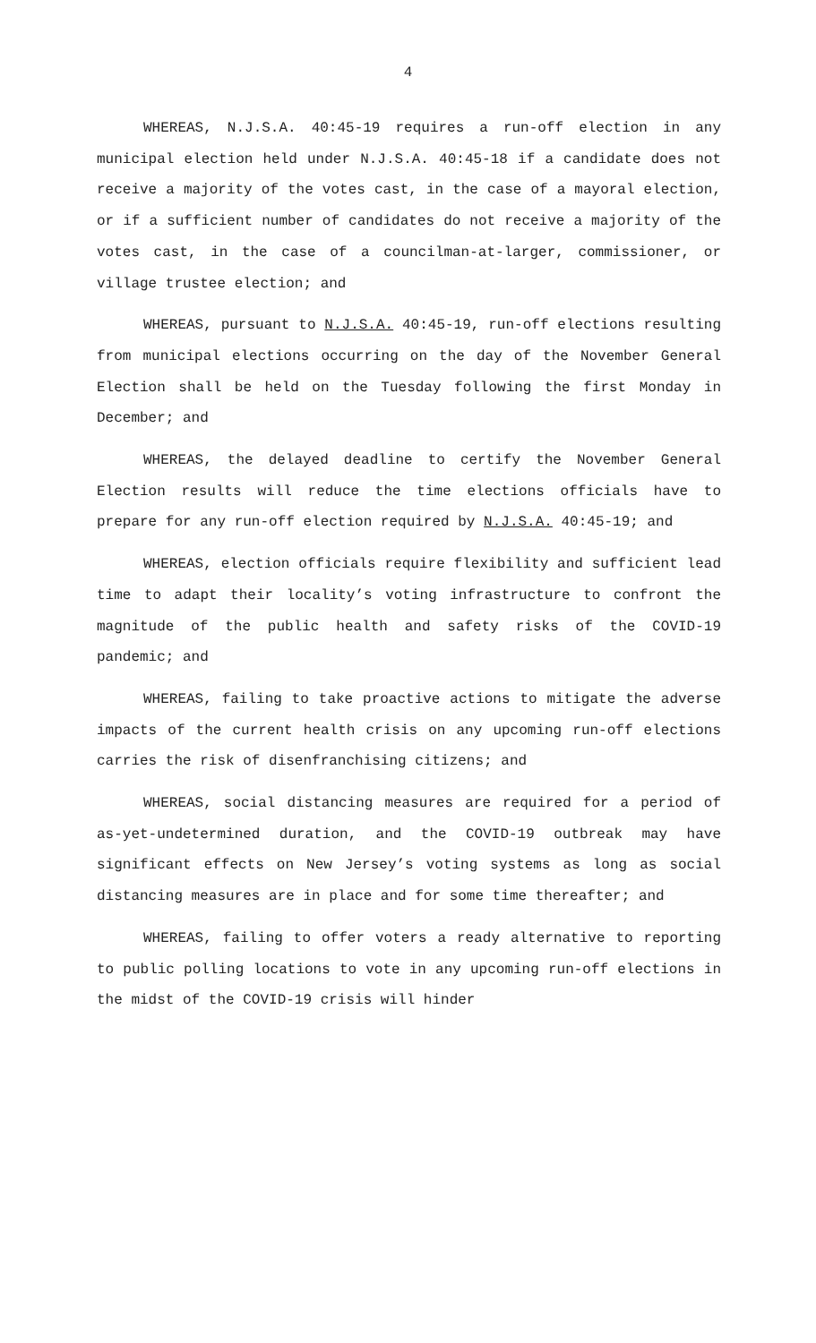4
WHEREAS, N.J.S.A. 40:45-19 requires a run-off election in any municipal election held under N.J.S.A. 40:45-18 if a candidate does not receive a majority of the votes cast, in the case of a mayoral election, or if a sufficient number of candidates do not receive a majority of the votes cast, in the case of a councilman-at-larger, commissioner, or village trustee election; and
WHEREAS, pursuant to N.J.S.A. 40:45-19, run-off elections resulting from municipal elections occurring on the day of the November General Election shall be held on the Tuesday following the first Monday in December; and
WHEREAS, the delayed deadline to certify the November General Election results will reduce the time elections officials have to prepare for any run-off election required by N.J.S.A. 40:45-19; and
WHEREAS, election officials require flexibility and sufficient lead time to adapt their locality’s voting infrastructure to confront the magnitude of the public health and safety risks of the COVID-19 pandemic; and
WHEREAS, failing to take proactive actions to mitigate the adverse impacts of the current health crisis on any upcoming run-off elections carries the risk of disenfranchising citizens; and
WHEREAS, social distancing measures are required for a period of as-yet-undetermined duration, and the COVID-19 outbreak may have significant effects on New Jersey’s voting systems as long as social distancing measures are in place and for some time thereafter; and
WHEREAS, failing to offer voters a ready alternative to reporting to public polling locations to vote in any upcoming run-off elections in the midst of the COVID-19 crisis will hinder